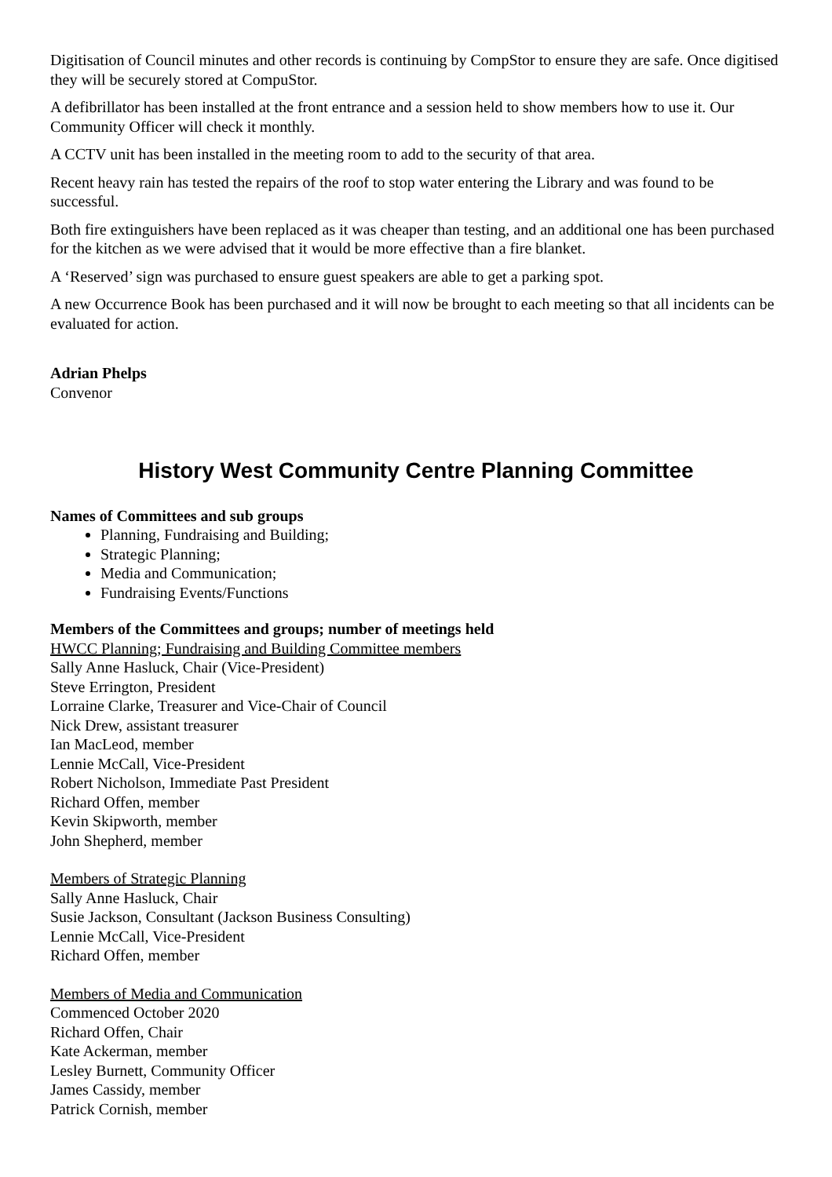Digitisation of Council minutes and other records is continuing by CompStor to ensure they are safe. Once digitised they will be securely stored at CompuStor.
A defibrillator has been installed at the front entrance and a session held to show members how to use it. Our Community Officer will check it monthly.
A CCTV unit has been installed in the meeting room to add to the security of that area.
Recent heavy rain has tested the repairs of the roof to stop water entering the Library and was found to be successful.
Both fire extinguishers have been replaced as it was cheaper than testing, and an additional one has been purchased for the kitchen as we were advised that it would be more effective than a fire blanket.
A ‘Reserved’ sign was purchased to ensure guest speakers are able to get a parking spot.
A new Occurrence Book has been purchased and it will now be brought to each meeting so that all incidents can be evaluated for action.
Adrian Phelps
Convenor
History West Community Centre Planning Committee
Names of Committees and sub groups
Planning, Fundraising and Building;
Strategic Planning;
Media and Communication;
Fundraising Events/Functions
Members of the Committees and groups; number of meetings held
HWCC Planning; Fundraising and Building Committee members
Sally Anne Hasluck, Chair (Vice-President)
Steve Errington, President
Lorraine Clarke, Treasurer and Vice-Chair of Council
Nick Drew, assistant treasurer
Ian MacLeod, member
Lennie McCall, Vice-President
Robert Nicholson, Immediate Past President
Richard Offen, member
Kevin Skipworth, member
John Shepherd, member
Members of Strategic Planning
Sally Anne Hasluck, Chair
Susie Jackson, Consultant (Jackson Business Consulting)
Lennie McCall, Vice-President
Richard Offen, member
Members of Media and Communication
Commenced October 2020
Richard Offen, Chair
Kate Ackerman, member
Lesley Burnett, Community Officer
James Cassidy, member
Patrick Cornish, member